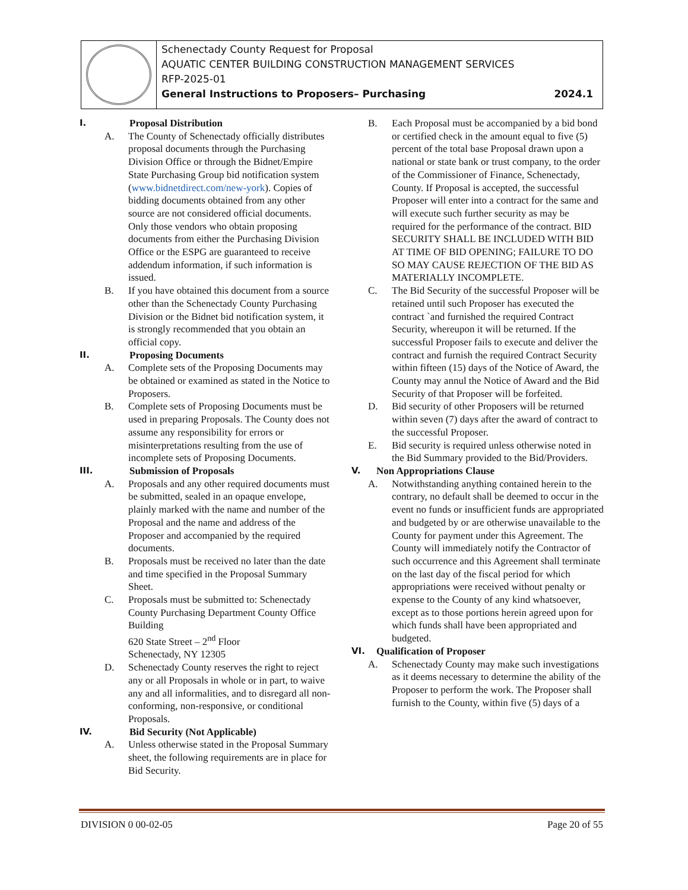| | Schenectady County Request for Proposal AQUATIC CENTER BUILDING CONSTRUCTION MANAGEMENT SERVICES RFP-2025-01 General Instructions to Proposers– Purchasing 2024.1 |
I. Proposal Distribution
A. The County of Schenectady officially distributes proposal documents through the Purchasing Division Office or through the Bidnet/Empire State Purchasing Group bid notification system (www.bidnetdirect.com/new-york). Copies of bidding documents obtained from any other source are not considered official documents. Only those vendors who obtain proposing documents from either the Purchasing Division Office or the ESPG are guaranteed to receive addendum information, if such information is issued.
B. If you have obtained this document from a source other than the Schenectady County Purchasing Division or the Bidnet bid notification system, it is strongly recommended that you obtain an official copy.
II. Proposing Documents
A. Complete sets of the Proposing Documents may be obtained or examined as stated in the Notice to Proposers.
B. Complete sets of Proposing Documents must be used in preparing Proposals. The County does not assume any responsibility for errors or misinterpretations resulting from the use of incomplete sets of Proposing Documents.
III. Submission of Proposals
A. Proposals and any other required documents must be submitted, sealed in an opaque envelope, plainly marked with the name and number of the Proposal and the name and address of the Proposer and accompanied by the required documents.
B. Proposals must be received no later than the date and time specified in the Proposal Summary Sheet.
C. Proposals must be submitted to: Schenectady County Purchasing Department County Office Building
620 State Street – 2<sup>nd</sup> Floor
Schenectady, NY 12305
D. Schenectady County reserves the right to reject any or all Proposals in whole or in part, to waive any and all informalities, and to disregard all non-conforming, non-responsive, or conditional Proposals.
IV. Bid Security (Not Applicable)
A. Unless otherwise stated in the Proposal Summary sheet, the following requirements are in place for Bid Security.
B. Each Proposal must be accompanied by a bid bond or certified check in the amount equal to five (5) percent of the total base Proposal drawn upon a national or state bank or trust company, to the order of the Commissioner of Finance, Schenectady, County. If Proposal is accepted, the successful Proposer will enter into a contract for the same and will execute such further security as may be required for the performance of the contract. BID SECURITY SHALL BE INCLUDED WITH BID AT TIME OF BID OPENING; FAILURE TO DO SO MAY CAUSE REJECTION OF THE BID AS MATERIALLY INCOMPLETE.
C. The Bid Security of the successful Proposer will be retained until such Proposer has executed the contract `and furnished the required Contract Security, whereupon it will be returned. If the successful Proposer fails to execute and deliver the contract and furnish the required Contract Security within fifteen (15) days of the Notice of Award, the County may annul the Notice of Award and the Bid Security of that Proposer will be forfeited.
D. Bid security of other Proposers will be returned within seven (7) days after the award of contract to the successful Proposer.
E. Bid security is required unless otherwise noted in the Bid Summary provided to the Bid/Providers.
V. Non Appropriations Clause
A. Notwithstanding anything contained herein to the contrary, no default shall be deemed to occur in the event no funds or insufficient funds are appropriated and budgeted by or are otherwise unavailable to the County for payment under this Agreement. The County will immediately notify the Contractor of such occurrence and this Agreement shall terminate on the last day of the fiscal period for which appropriations were received without penalty or expense to the County of any kind whatsoever, except as to those portions herein agreed upon for which funds shall have been appropriated and budgeted.
VI. Qualification of Proposer
A. Schenectady County may make such investigations as it deems necessary to determine the ability of the Proposer to perform the work. The Proposer shall furnish to the County, within five (5) days of a
DIVISION 0 00-02-05 Page 20 of 55